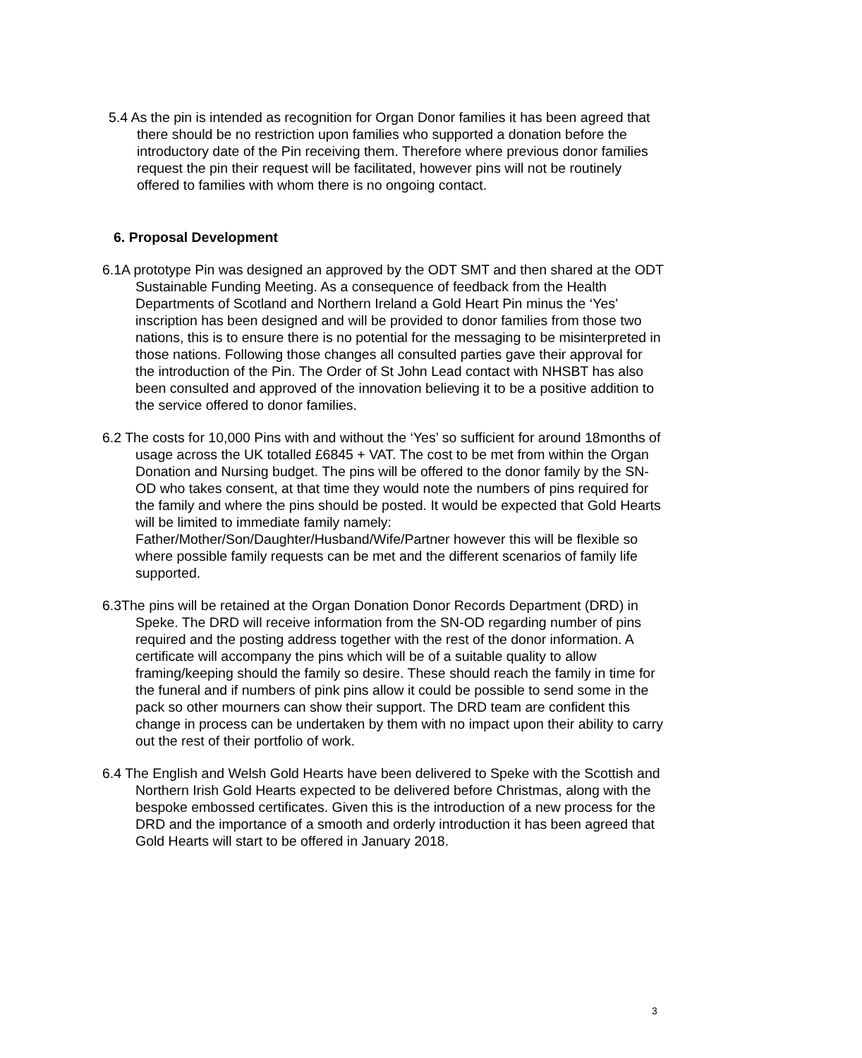5.4 As the pin is intended as recognition for Organ Donor families it has been agreed that there should be no restriction upon families who supported a donation before the introductory date of the Pin receiving them. Therefore where previous donor families request the pin their request will be facilitated, however pins will not be routinely offered to families with whom there is no ongoing contact.
6. Proposal Development
6.1A prototype Pin was designed an approved by the ODT SMT and then shared at the ODT Sustainable Funding Meeting. As a consequence of feedback from the Health Departments of Scotland and Northern Ireland a Gold Heart Pin minus the ‘Yes’ inscription has been designed and will be provided to donor families from those two nations, this is to ensure there is no potential for the messaging to be misinterpreted in those nations. Following those changes all consulted parties gave their approval for the introduction of the Pin. The Order of St John Lead contact with NHSBT has also been consulted and approved of the innovation believing it to be a positive addition to the service offered to donor families.
6.2 The costs for 10,000 Pins with and without the ‘Yes’ so sufficient for around 18months of usage across the UK totalled £6845 + VAT. The cost to be met from within the Organ Donation and Nursing budget. The pins will be offered to the donor family by the SN-OD who takes consent, at that time they would note the numbers of pins required for the family and where the pins should be posted. It would be expected that Gold Hearts will be limited to immediate family namely: Father/Mother/Son/Daughter/Husband/Wife/Partner however this will be flexible so where possible family requests can be met and the different scenarios of family life supported.
6.3The pins will be retained at the Organ Donation Donor Records Department (DRD) in Speke. The DRD will receive information from the SN-OD regarding number of pins required and the posting address together with the rest of the donor information. A certificate will accompany the pins which will be of a suitable quality to allow framing/keeping should the family so desire. These should reach the family in time for the funeral and if numbers of pink pins allow it could be possible to send some in the pack so other mourners can show their support. The DRD team are confident this change in process can be undertaken by them with no impact upon their ability to carry out the rest of their portfolio of work.
6.4 The English and Welsh Gold Hearts have been delivered to Speke with the Scottish and Northern Irish Gold Hearts expected to be delivered before Christmas, along with the bespoke embossed certificates. Given this is the introduction of a new process for the DRD and the importance of a smooth and orderly introduction it has been agreed that Gold Hearts will start to be offered in January 2018.
3